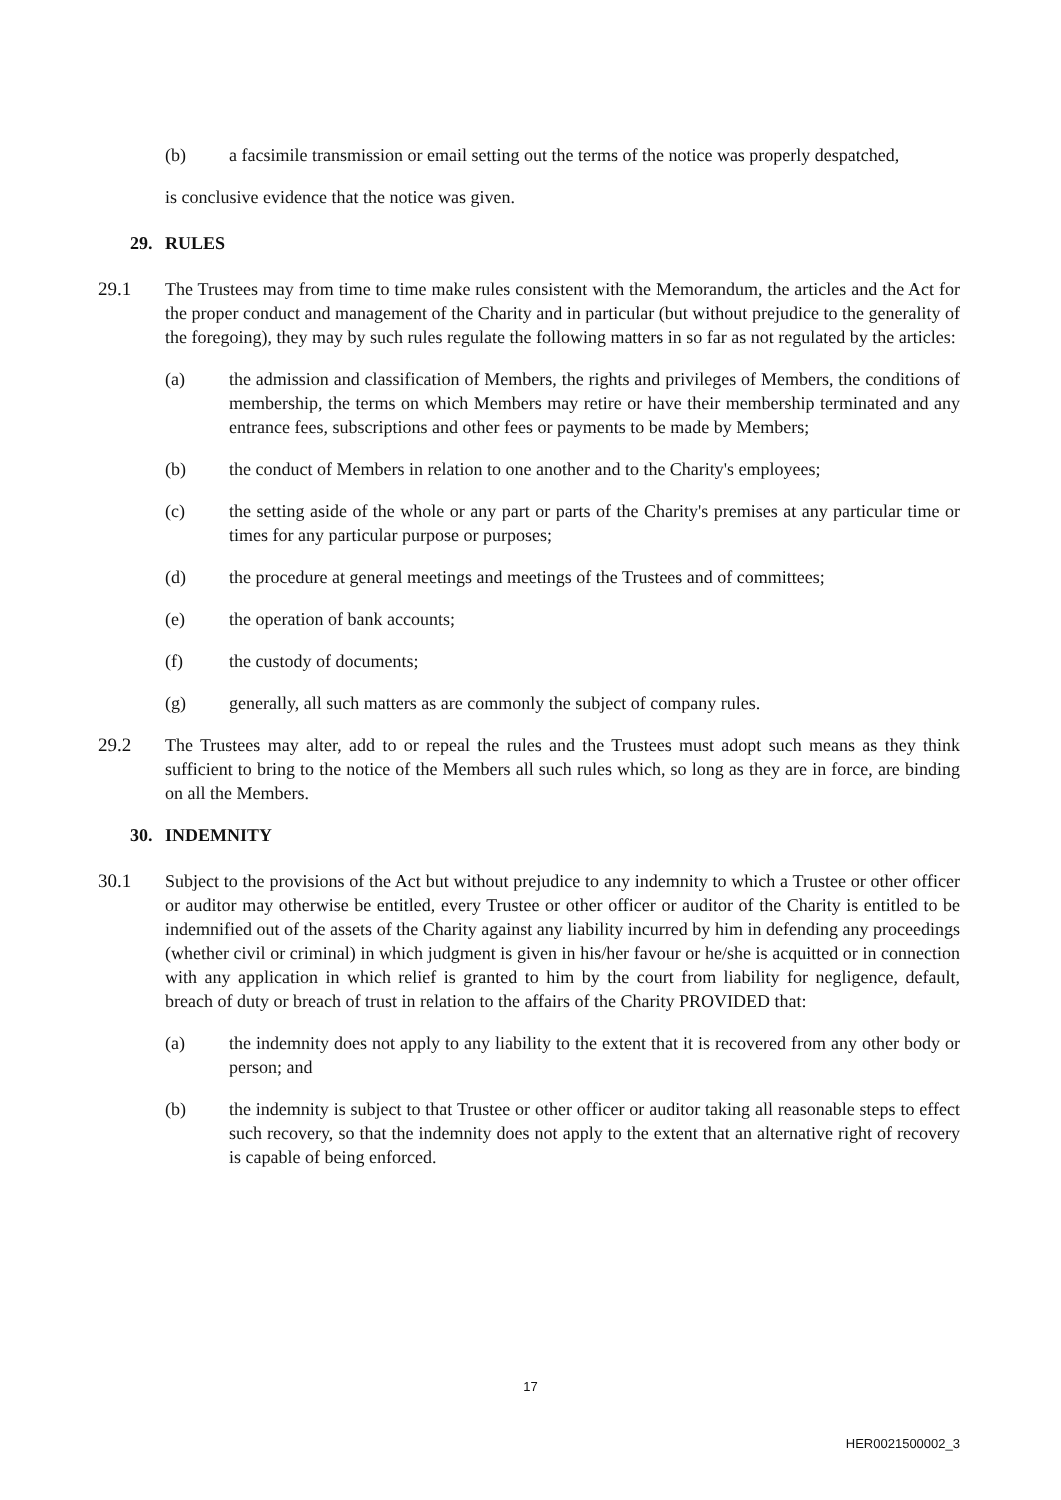(b) a facsimile transmission or email setting out the terms of the notice was properly despatched,
is conclusive evidence that the notice was given.
29. RULES
29.1 The Trustees may from time to time make rules consistent with the Memorandum, the articles and the Act for the proper conduct and management of the Charity and in particular (but without prejudice to the generality of the foregoing), they may by such rules regulate the following matters in so far as not regulated by the articles:
(a) the admission and classification of Members, the rights and privileges of Members, the conditions of membership, the terms on which Members may retire or have their membership terminated and any entrance fees, subscriptions and other fees or payments to be made by Members;
(b) the conduct of Members in relation to one another and to the Charity's employees;
(c) the setting aside of the whole or any part or parts of the Charity's premises at any particular time or times for any particular purpose or purposes;
(d) the procedure at general meetings and meetings of the Trustees and of committees;
(e) the operation of bank accounts;
(f) the custody of documents;
(g) generally, all such matters as are commonly the subject of company rules.
29.2 The Trustees may alter, add to or repeal the rules and the Trustees must adopt such means as they think sufficient to bring to the notice of the Members all such rules which, so long as they are in force, are binding on all the Members.
30. INDEMNITY
30.1 Subject to the provisions of the Act but without prejudice to any indemnity to which a Trustee or other officer or auditor may otherwise be entitled, every Trustee or other officer or auditor of the Charity is entitled to be indemnified out of the assets of the Charity against any liability incurred by him in defending any proceedings (whether civil or criminal) in which judgment is given in his/her favour or he/she is acquitted or in connection with any application in which relief is granted to him by the court from liability for negligence, default, breach of duty or breach of trust in relation to the affairs of the Charity PROVIDED that:
(a) the indemnity does not apply to any liability to the extent that it is recovered from any other body or person; and
(b) the indemnity is subject to that Trustee or other officer or auditor taking all reasonable steps to effect such recovery, so that the indemnity does not apply to the extent that an alternative right of recovery is capable of being enforced.
17
HER0021500002_3